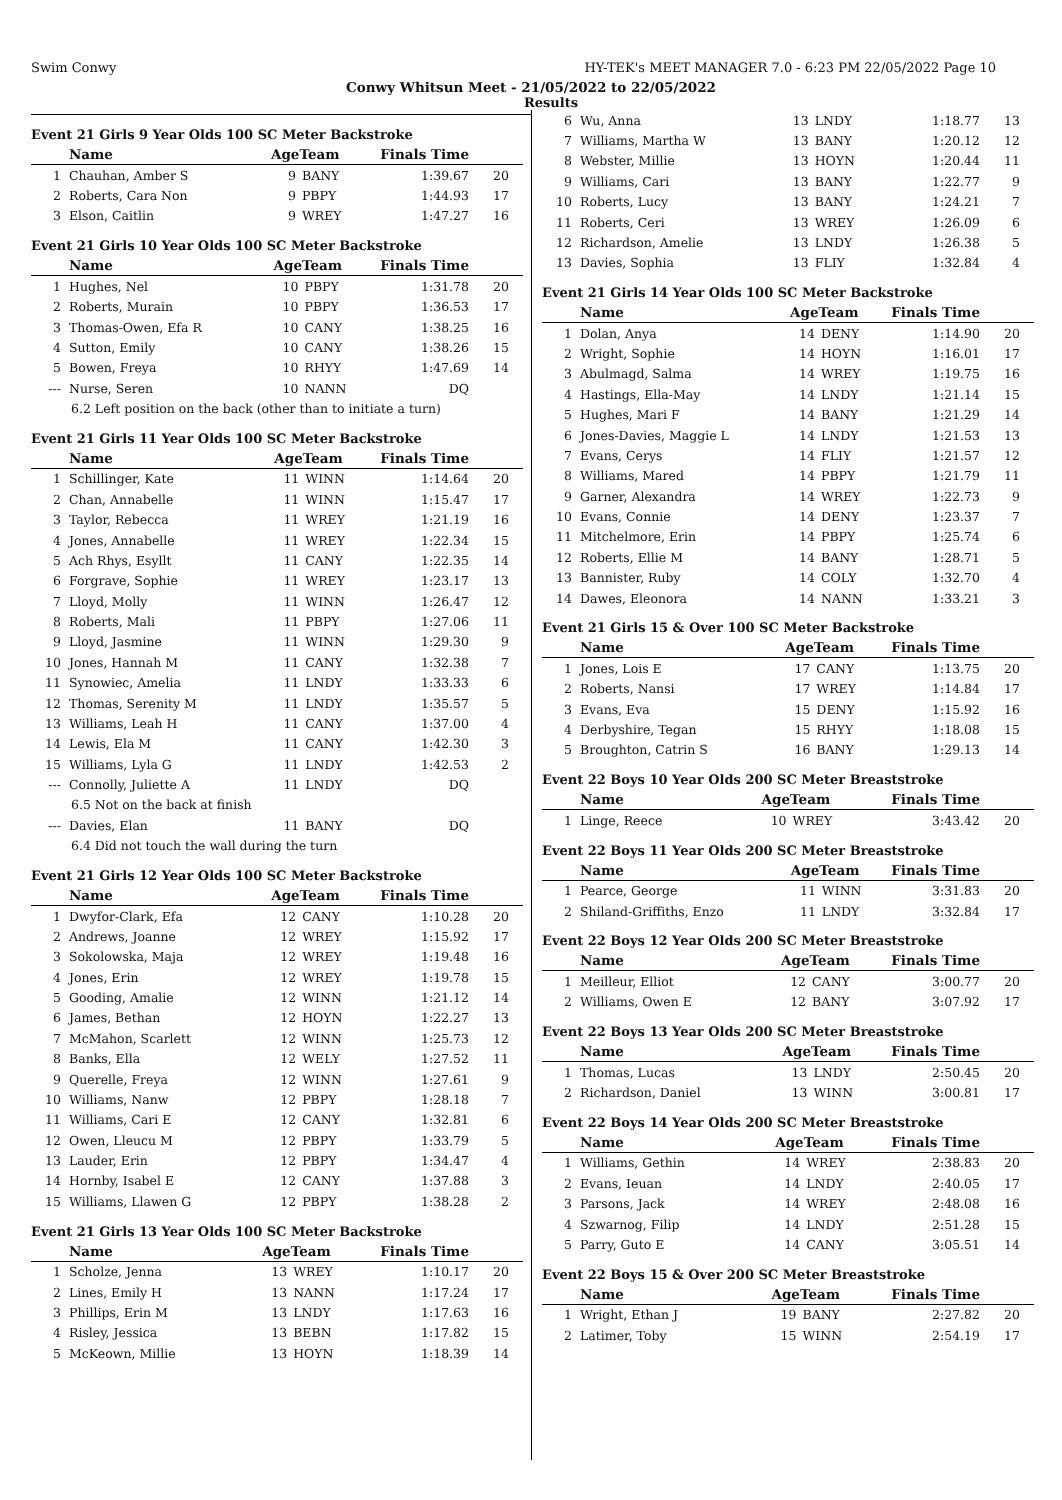Swim Conwy HY-TEK's MEET MANAGER 7.0 - 6:23 PM 22/05/2022 Page 10
Conwy Whitsun Meet - 21/05/2022 to 22/05/2022
Results
Event 21 Girls 9 Year Olds 100 SC Meter Backstroke
| | Name | AgeTeam | | Finals Time | |
| --- | --- | --- | --- | --- | --- |
| 1 | Chauhan, Amber S | 9 | BANY | 1:39.67 | 20 |
| 2 | Roberts, Cara Non | 9 | PBPY | 1:44.93 | 17 |
| 3 | Elson, Caitlin | 9 | WREY | 1:47.27 | 16 |
Event 21 Girls 10 Year Olds 100 SC Meter Backstroke
| | Name | AgeTeam | | Finals Time | |
| --- | --- | --- | --- | --- | --- |
| 1 | Hughes, Nel | 10 | PBPY | 1:31.78 | 20 |
| 2 | Roberts, Murain | 10 | PBPY | 1:36.53 | 17 |
| 3 | Thomas-Owen, Efa R | 10 | CANY | 1:38.25 | 16 |
| 4 | Sutton, Emily | 10 | CANY | 1:38.26 | 15 |
| 5 | Bowen, Freya | 10 | RHYY | 1:47.69 | 14 |
| --- | Nurse, Seren | 10 | NANN | DQ | |
| 6.2 Left position on the back (other than to initiate a turn) | | | | | |
Event 21 Girls 11 Year Olds 100 SC Meter Backstroke
| | Name | AgeTeam | | Finals Time | |
| --- | --- | --- | --- | --- | --- |
| 1 | Schillinger, Kate | 11 | WINN | 1:14.64 | 20 |
| 2 | Chan, Annabelle | 11 | WINN | 1:15.47 | 17 |
| 3 | Taylor, Rebecca | 11 | WREY | 1:21.19 | 16 |
| 4 | Jones, Annabelle | 11 | WREY | 1:22.34 | 15 |
| 5 | Ach Rhys, Esyllt | 11 | CANY | 1:22.35 | 14 |
| 6 | Forgrave, Sophie | 11 | WREY | 1:23.17 | 13 |
| 7 | Lloyd, Molly | 11 | WINN | 1:26.47 | 12 |
| 8 | Roberts, Mali | 11 | PBPY | 1:27.06 | 11 |
| 9 | Lloyd, Jasmine | 11 | WINN | 1:29.30 | 9 |
| 10 | Jones, Hannah M | 11 | CANY | 1:32.38 | 7 |
| 11 | Synowiec, Amelia | 11 | LNDY | 1:33.33 | 6 |
| 12 | Thomas, Serenity M | 11 | LNDY | 1:35.57 | 5 |
| 13 | Williams, Leah H | 11 | CANY | 1:37.00 | 4 |
| 14 | Lewis, Ela M | 11 | CANY | 1:42.30 | 3 |
| 15 | Williams, Lyla G | 11 | LNDY | 1:42.53 | 2 |
| --- | Connolly, Juliette A | 11 | LNDY | DQ | |
| 6.5 Not on the back at finish | | | | | |
| --- | Davies, Elan | 11 | BANY | DQ | |
| 6.4 Did not touch the wall during the turn | | | | | |
Event 21 Girls 12 Year Olds 100 SC Meter Backstroke
| | Name | AgeTeam | | Finals Time | |
| --- | --- | --- | --- | --- | --- |
| 1 | Dwyfor-Clark, Efa | 12 | CANY | 1:10.28 | 20 |
| 2 | Andrews, Joanne | 12 | WREY | 1:15.92 | 17 |
| 3 | Sokolowska, Maja | 12 | WREY | 1:19.48 | 16 |
| 4 | Jones, Erin | 12 | WREY | 1:19.78 | 15 |
| 5 | Gooding, Amalie | 12 | WINN | 1:21.12 | 14 |
| 6 | James, Bethan | 12 | HOYN | 1:22.27 | 13 |
| 7 | McMahon, Scarlett | 12 | WINN | 1:25.73 | 12 |
| 8 | Banks, Ella | 12 | WELY | 1:27.52 | 11 |
| 9 | Querelle, Freya | 12 | WINN | 1:27.61 | 9 |
| 10 | Williams, Nanw | 12 | PBPY | 1:28.18 | 7 |
| 11 | Williams, Cari E | 12 | CANY | 1:32.81 | 6 |
| 12 | Owen, Lleucu M | 12 | PBPY | 1:33.79 | 5 |
| 13 | Lauder, Erin | 12 | PBPY | 1:34.47 | 4 |
| 14 | Hornby, Isabel E | 12 | CANY | 1:37.88 | 3 |
| 15 | Williams, Llawen G | 12 | PBPY | 1:38.28 | 2 |
Event 21 Girls 13 Year Olds 100 SC Meter Backstroke
| | Name | AgeTeam | | Finals Time | |
| --- | --- | --- | --- | --- | --- |
| 1 | Scholze, Jenna | 13 | WREY | 1:10.17 | 20 |
| 2 | Lines, Emily H | 13 | NANN | 1:17.24 | 17 |
| 3 | Phillips, Erin M | 13 | LNDY | 1:17.63 | 16 |
| 4 | Risley, Jessica | 13 | BEBN | 1:17.82 | 15 |
| 5 | McKeown, Millie | 13 | HOYN | 1:18.39 | 14 |
| 6 | Wu, Anna | 13 | LNDY | 1:18.77 | 13 |
| 7 | Williams, Martha W | 13 | BANY | 1:20.12 | 12 |
| 8 | Webster, Millie | 13 | HOYN | 1:20.44 | 11 |
| 9 | Williams, Cari | 13 | BANY | 1:22.77 | 9 |
| 10 | Roberts, Lucy | 13 | BANY | 1:24.21 | 7 |
| 11 | Roberts, Ceri | 13 | WREY | 1:26.09 | 6 |
| 12 | Richardson, Amelie | 13 | LNDY | 1:26.38 | 5 |
| 13 | Davies, Sophia | 13 | FLIY | 1:32.84 | 4 |
Event 21 Girls 14 Year Olds 100 SC Meter Backstroke
| | Name | AgeTeam | | Finals Time | |
| --- | --- | --- | --- | --- | --- |
| 1 | Dolan, Anya | 14 | DENY | 1:14.90 | 20 |
| 2 | Wright, Sophie | 14 | HOYN | 1:16.01 | 17 |
| 3 | Abulmagd, Salma | 14 | WREY | 1:19.75 | 16 |
| 4 | Hastings, Ella-May | 14 | LNDY | 1:21.14 | 15 |
| 5 | Hughes, Mari F | 14 | BANY | 1:21.29 | 14 |
| 6 | Jones-Davies, Maggie L | 14 | LNDY | 1:21.53 | 13 |
| 7 | Evans, Cerys | 14 | FLIY | 1:21.57 | 12 |
| 8 | Williams, Mared | 14 | PBPY | 1:21.79 | 11 |
| 9 | Garner, Alexandra | 14 | WREY | 1:22.73 | 9 |
| 10 | Evans, Connie | 14 | DENY | 1:23.37 | 7 |
| 11 | Mitchelmore, Erin | 14 | PBPY | 1:25.74 | 6 |
| 12 | Roberts, Ellie M | 14 | BANY | 1:28.71 | 5 |
| 13 | Bannister, Ruby | 14 | COLY | 1:32.70 | 4 |
| 14 | Dawes, Eleonora | 14 | NANN | 1:33.21 | 3 |
Event 21 Girls 15 & Over 100 SC Meter Backstroke
| | Name | AgeTeam | | Finals Time | |
| --- | --- | --- | --- | --- | --- |
| 1 | Jones, Lois E | 17 | CANY | 1:13.75 | 20 |
| 2 | Roberts, Nansi | 17 | WREY | 1:14.84 | 17 |
| 3 | Evans, Eva | 15 | DENY | 1:15.92 | 16 |
| 4 | Derbyshire, Tegan | 15 | RHYY | 1:18.08 | 15 |
| 5 | Broughton, Catrin S | 16 | BANY | 1:29.13 | 14 |
Event 22 Boys 10 Year Olds 200 SC Meter Breaststroke
| | Name | AgeTeam | | Finals Time | |
| --- | --- | --- | --- | --- | --- |
| 1 | Linge, Reece | 10 | WREY | 3:43.42 | 20 |
Event 22 Boys 11 Year Olds 200 SC Meter Breaststroke
| | Name | AgeTeam | | Finals Time | |
| --- | --- | --- | --- | --- | --- |
| 1 | Pearce, George | 11 | WINN | 3:31.83 | 20 |
| 2 | Shiland-Griffiths, Enzo | 11 | LNDY | 3:32.84 | 17 |
Event 22 Boys 12 Year Olds 200 SC Meter Breaststroke
| | Name | AgeTeam | | Finals Time | |
| --- | --- | --- | --- | --- | --- |
| 1 | Meilleur, Elliot | 12 | CANY | 3:00.77 | 20 |
| 2 | Williams, Owen E | 12 | BANY | 3:07.92 | 17 |
Event 22 Boys 13 Year Olds 200 SC Meter Breaststroke
| | Name | AgeTeam | | Finals Time | |
| --- | --- | --- | --- | --- | --- |
| 1 | Thomas, Lucas | 13 | LNDY | 2:50.45 | 20 |
| 2 | Richardson, Daniel | 13 | WINN | 3:00.81 | 17 |
Event 22 Boys 14 Year Olds 200 SC Meter Breaststroke
| | Name | AgeTeam | | Finals Time | |
| --- | --- | --- | --- | --- | --- |
| 1 | Williams, Gethin | 14 | WREY | 2:38.83 | 20 |
| 2 | Evans, Ieuan | 14 | LNDY | 2:40.05 | 17 |
| 3 | Parsons, Jack | 14 | WREY | 2:48.08 | 16 |
| 4 | Szwarnog, Filip | 14 | LNDY | 2:51.28 | 15 |
| 5 | Parry, Guto E | 14 | CANY | 3:05.51 | 14 |
Event 22 Boys 15 & Over 200 SC Meter Breaststroke
| | Name | AgeTeam | | Finals Time | |
| --- | --- | --- | --- | --- | --- |
| 1 | Wright, Ethan J | 19 | BANY | 2:27.82 | 20 |
| 2 | Latimer, Toby | 15 | WINN | 2:54.19 | 17 |